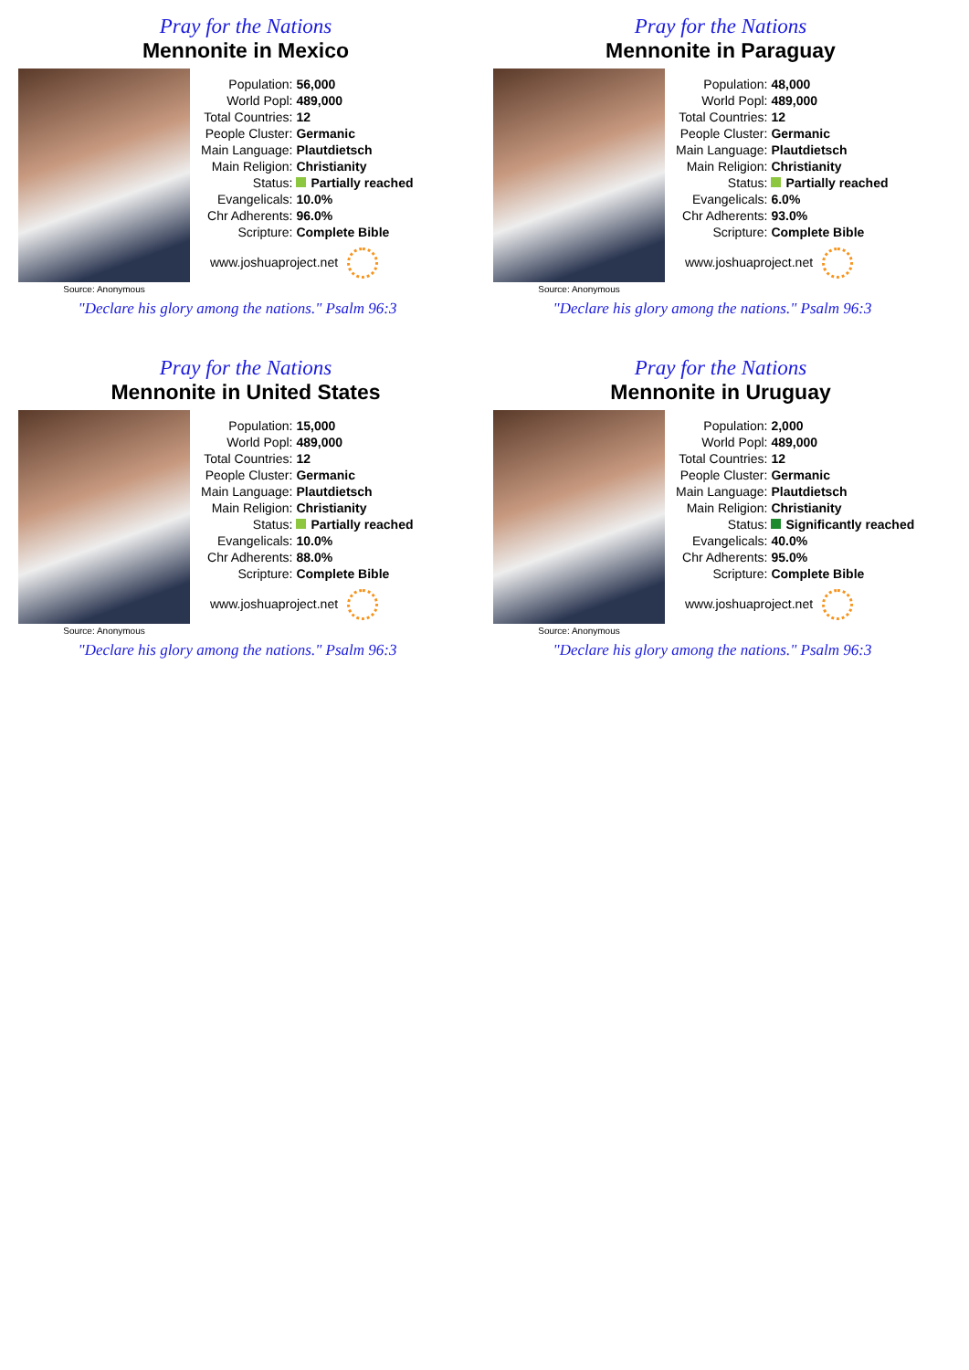Pray for the Nations
Mennonite in Mexico
Source: Anonymous
| Population: | 56,000 |
| World Popl: | 489,000 |
| Total Countries: | 12 |
| People Cluster: | Germanic |
| Main Language: | Plautdietsch |
| Main Religion: | Christianity |
| Status: | Partially reached |
| Evangelicals: | 10.0% |
| Chr Adherents: | 96.0% |
| Scripture: | Complete Bible |
www.joshuaproject.net
"Declare his glory among the nations." Psalm 96:3
Pray for the Nations
Mennonite in Paraguay
Source: Anonymous
| Population: | 48,000 |
| World Popl: | 489,000 |
| Total Countries: | 12 |
| People Cluster: | Germanic |
| Main Language: | Plautdietsch |
| Main Religion: | Christianity |
| Status: | Partially reached |
| Evangelicals: | 6.0% |
| Chr Adherents: | 93.0% |
| Scripture: | Complete Bible |
www.joshuaproject.net
"Declare his glory among the nations." Psalm 96:3
Pray for the Nations
Mennonite in United States
Source: Anonymous
| Population: | 15,000 |
| World Popl: | 489,000 |
| Total Countries: | 12 |
| People Cluster: | Germanic |
| Main Language: | Plautdietsch |
| Main Religion: | Christianity |
| Status: | Partially reached |
| Evangelicals: | 10.0% |
| Chr Adherents: | 88.0% |
| Scripture: | Complete Bible |
www.joshuaproject.net
"Declare his glory among the nations." Psalm 96:3
Pray for the Nations
Mennonite in Uruguay
Source: Anonymous
| Population: | 2,000 |
| World Popl: | 489,000 |
| Total Countries: | 12 |
| People Cluster: | Germanic |
| Main Language: | Plautdietsch |
| Main Religion: | Christianity |
| Status: | Significantly reached |
| Evangelicals: | 40.0% |
| Chr Adherents: | 95.0% |
| Scripture: | Complete Bible |
www.joshuaproject.net
"Declare his glory among the nations." Psalm 96:3